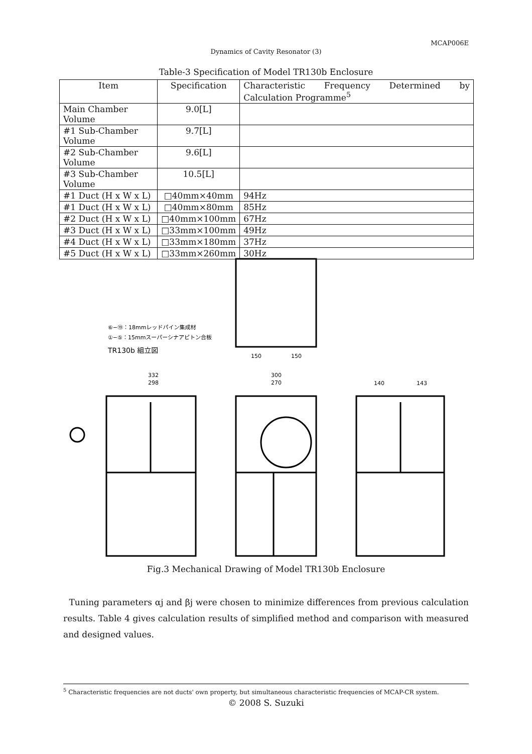MCAP006E
Dynamics of Cavity Resonator (3)
Table-3 Specification of Model TR130b Enclosure
| Item | Specification | Characteristic Frequency Determined by Calculation Programme<sup>5</sup> |
| --- | --- | --- |
| Main Chamber Volume | 9.0[L] | |
| #1 Sub-Chamber Volume | 9.7[L] | |
| #2 Sub-Chamber Volume | 9.6[L] | |
| #3 Sub-Chamber Volume | 10.5[L] | |
| #1 Duct (H x W x L) | □40mm×40mm | 94Hz |
| #1 Duct (H x W x L) | □40mm×80mm | 85Hz |
| #2 Duct (H x W x L) | □40mm×100mm | 67Hz |
| #3 Duct (H x W x L) | □33mm×100mm | 49Hz |
| #4 Duct (H x W x L) | □33mm×180mm | 37Hz |
| #5 Duct (H x W x L) | □33mm×260mm | 30Hz |
⑥−⑲：18mmレッドパイン集成材
①−⑤：15mmスーパーシナアピトン合板
TR130b 組立図
332
298
300
270
140
143
150
150
Fig.3 Mechanical Drawing of Model TR130b Enclosure
Tuning parameters αj and βj were chosen to minimize differences from previous calculation results. Table 4 gives calculation results of simplified method and comparison with measured and designed values.
<sup>5</sup> Characteristic frequencies are not ducts' own property, but simultaneous characteristic frequencies of MCAP-CR system.
© 2008 S. Suzuki